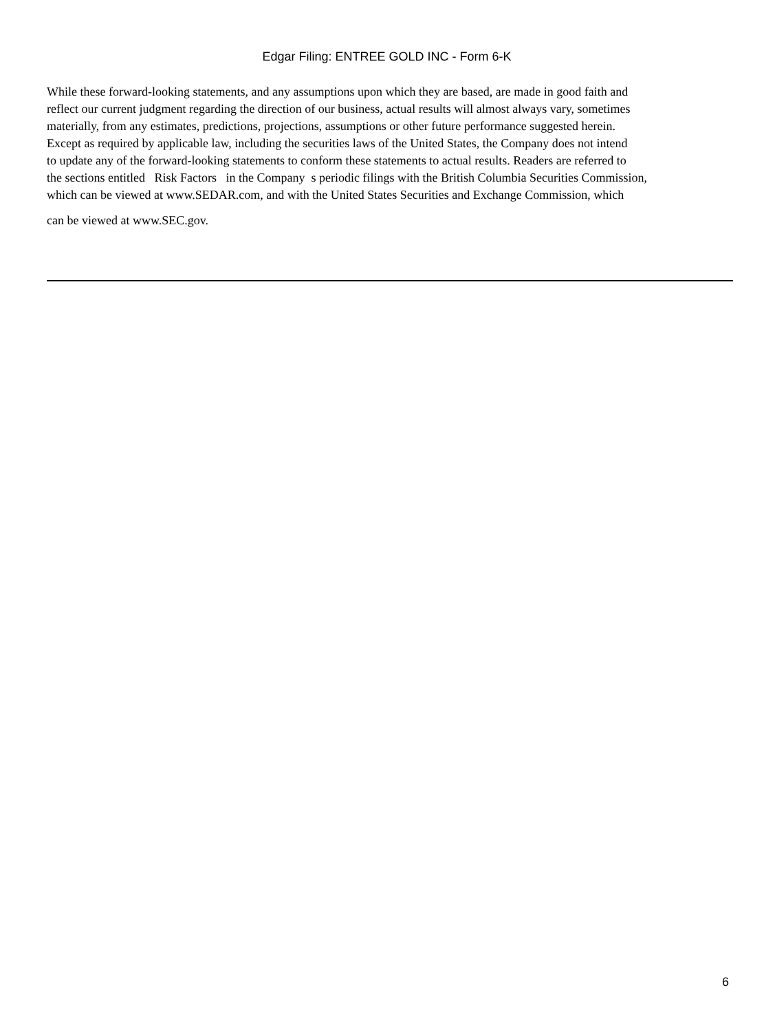Edgar Filing: ENTREE GOLD INC - Form 6-K
While these forward-looking statements, and any assumptions upon which they are based, are made in good faith and
reflect our current judgment regarding the direction of our business, actual results will almost always vary, sometimes
materially, from any estimates, predictions, projections, assumptions or other future performance suggested herein.
Except as required by applicable law, including the securities laws of the United States, the Company does not intend
to update any of the forward-looking statements to conform these statements to actual results. Readers are referred to
the sections entitled Risk Factors in the Company s periodic filings with the British Columbia Securities Commission,
which can be viewed at www.SEDAR.com, and with the United States Securities and Exchange Commission, which
can be viewed at www.SEC.gov.
6